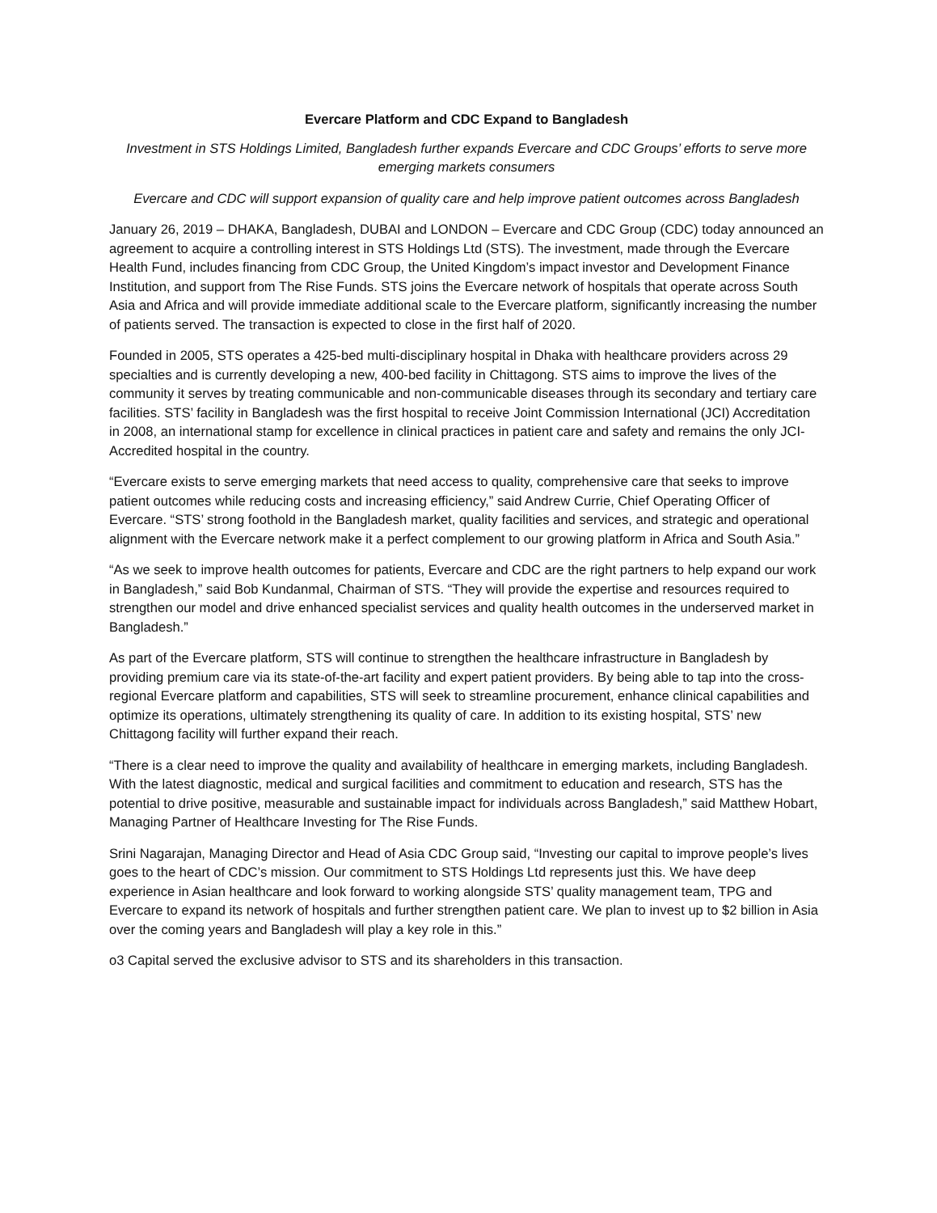Evercare Platform and CDC Expand to Bangladesh
Investment in STS Holdings Limited, Bangladesh further expands Evercare and CDC Groups’ efforts to serve more emerging markets consumers
Evercare and CDC will support expansion of quality care and help improve patient outcomes across Bangladesh
January 26, 2019 – DHAKA, Bangladesh, DUBAI and LONDON – Evercare and CDC Group (CDC) today announced an agreement to acquire a controlling interest in STS Holdings Ltd (STS). The investment, made through the Evercare Health Fund, includes financing from CDC Group, the United Kingdom’s impact investor and Development Finance Institution, and support from The Rise Funds. STS joins the Evercare network of hospitals that operate across South Asia and Africa and will provide immediate additional scale to the Evercare platform, significantly increasing the number of patients served. The transaction is expected to close in the first half of 2020.
Founded in 2005, STS operates a 425-bed multi-disciplinary hospital in Dhaka with healthcare providers across 29 specialties and is currently developing a new, 400-bed facility in Chittagong. STS aims to improve the lives of the community it serves by treating communicable and non-communicable diseases through its secondary and tertiary care facilities. STS’ facility in Bangladesh was the first hospital to receive Joint Commission International (JCI) Accreditation in 2008, an international stamp for excellence in clinical practices in patient care and safety and remains the only JCI-Accredited hospital in the country.
“Evercare exists to serve emerging markets that need access to quality, comprehensive care that seeks to improve patient outcomes while reducing costs and increasing efficiency,” said Andrew Currie, Chief Operating Officer of Evercare. “STS’ strong foothold in the Bangladesh market, quality facilities and services, and strategic and operational alignment with the Evercare network make it a perfect complement to our growing platform in Africa and South Asia.”
“As we seek to improve health outcomes for patients, Evercare and CDC are the right partners to help expand our work in Bangladesh,” said Bob Kundanmal, Chairman of STS. “They will provide the expertise and resources required to strengthen our model and drive enhanced specialist services and quality health outcomes in the underserved market in Bangladesh.”
As part of the Evercare platform, STS will continue to strengthen the healthcare infrastructure in Bangladesh by providing premium care via its state-of-the-art facility and expert patient providers. By being able to tap into the cross-regional Evercare platform and capabilities, STS will seek to streamline procurement, enhance clinical capabilities and optimize its operations, ultimately strengthening its quality of care. In addition to its existing hospital, STS’ new Chittagong facility will further expand their reach.
“There is a clear need to improve the quality and availability of healthcare in emerging markets, including Bangladesh. With the latest diagnostic, medical and surgical facilities and commitment to education and research, STS has the potential to drive positive, measurable and sustainable impact for individuals across Bangladesh,” said Matthew Hobart, Managing Partner of Healthcare Investing for The Rise Funds.
Srini Nagarajan, Managing Director and Head of Asia CDC Group said, “Investing our capital to improve people’s lives goes to the heart of CDC’s mission. Our commitment to STS Holdings Ltd represents just this. We have deep experience in Asian healthcare and look forward to working alongside STS’ quality management team, TPG and Evercare to expand its network of hospitals and further strengthen patient care. We plan to invest up to $2 billion in Asia over the coming years and Bangladesh will play a key role in this.”
o3 Capital served the exclusive advisor to STS and its shareholders in this transaction.